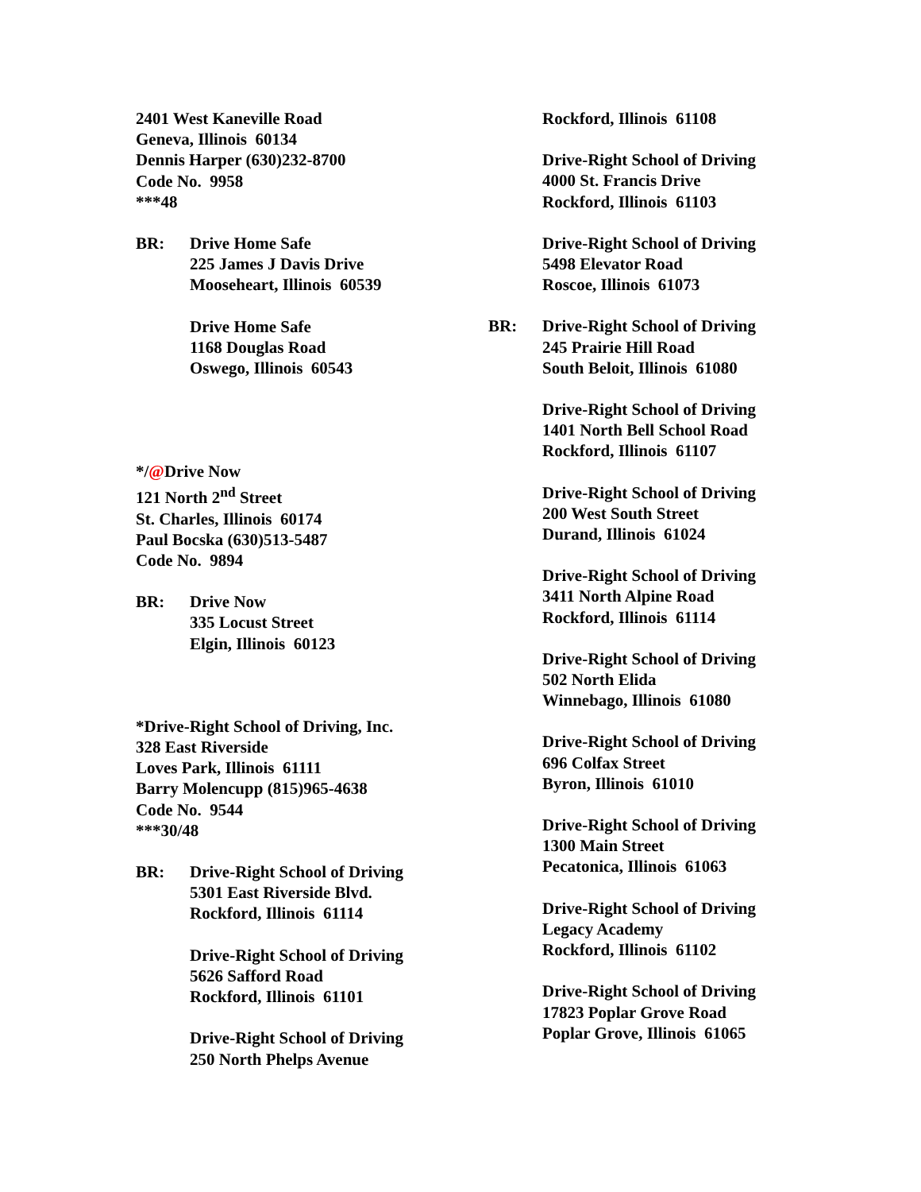2401 West Kaneville Road
Geneva, Illinois 60134
Dennis Harper (630)232-8700
Code No. 9958
***48
BR: Drive Home Safe
225 James J Davis Drive
Mooseheart, Illinois 60539
Drive Home Safe
1168 Douglas Road
Oswego, Illinois 60543
*/@Drive Now
121 North 2<sup>nd</sup> Street
St. Charles, Illinois 60174
Paul Bocska (630)513-5487
Code No. 9894
BR: Drive Now
335 Locust Street
Elgin, Illinois 60123
*Drive-Right School of Driving, Inc.
328 East Riverside
Loves Park, Illinois 61111
Barry Molencupp (815)965-4638
Code No. 9544
***30/48
BR: Drive-Right School of Driving
5301 East Riverside Blvd.
Rockford, Illinois 61114
Drive-Right School of Driving
5626 Safford Road
Rockford, Illinois 61101
Drive-Right School of Driving
250 North Phelps Avenue
Rockford, Illinois 61108
Drive-Right School of Driving
4000 St. Francis Drive
Rockford, Illinois 61103
Drive-Right School of Driving
5498 Elevator Road
Roscoe, Illinois 61073
BR: Drive-Right School of Driving
245 Prairie Hill Road
South Beloit, Illinois 61080
Drive-Right School of Driving
1401 North Bell School Road
Rockford, Illinois 61107
Drive-Right School of Driving
200 West South Street
Durand, Illinois 61024
Drive-Right School of Driving
3411 North Alpine Road
Rockford, Illinois 61114
Drive-Right School of Driving
502 North Elida
Winnebago, Illinois 61080
Drive-Right School of Driving
696 Colfax Street
Byron, Illinois 61010
Drive-Right School of Driving
1300 Main Street
Pecatonica, Illinois 61063
Drive-Right School of Driving
Legacy Academy
Rockford, Illinois 61102
Drive-Right School of Driving
17823 Poplar Grove Road
Poplar Grove, Illinois 61065